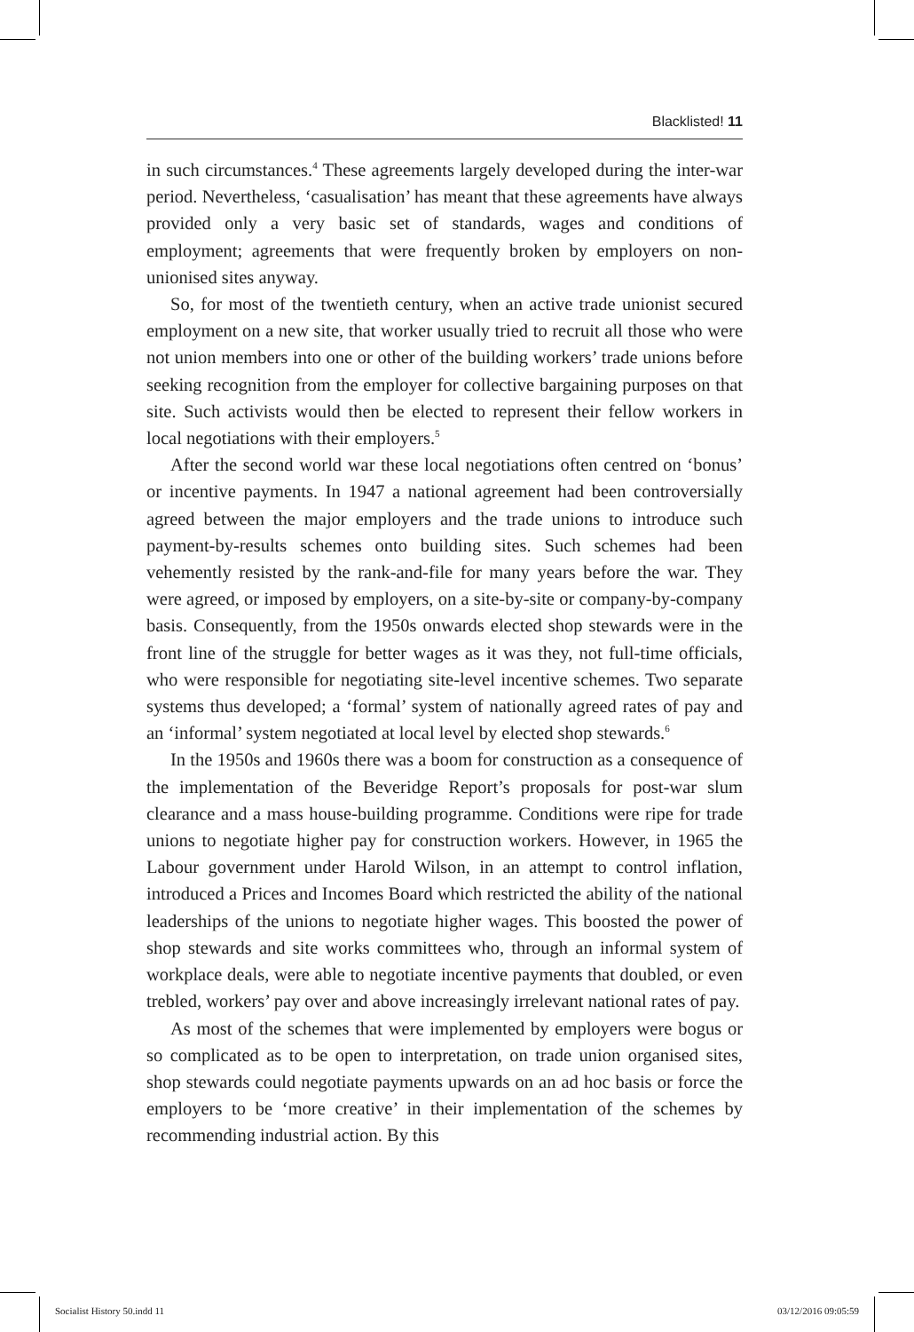Blacklisted! 11
in such circumstances.<sup>4</sup> These agreements largely developed during the inter-war period. Nevertheless, ‘casualisation’ has meant that these agreements have always provided only a very basic set of standards, wages and conditions of employment; agreements that were frequently broken by employers on non-unionised sites anyway.
So, for most of the twentieth century, when an active trade unionist secured employment on a new site, that worker usually tried to recruit all those who were not union members into one or other of the building workers’ trade unions before seeking recognition from the employer for collective bargaining purposes on that site. Such activists would then be elected to represent their fellow workers in local negotiations with their employers.<sup>5</sup>
After the second world war these local negotiations often centred on ‘bonus’ or incentive payments. In 1947 a national agreement had been controversially agreed between the major employers and the trade unions to introduce such payment-by-results schemes onto building sites. Such schemes had been vehemently resisted by the rank-and-file for many years before the war. They were agreed, or imposed by employers, on a site-by-site or company-by-company basis. Consequently, from the 1950s onwards elected shop stewards were in the front line of the struggle for better wages as it was they, not full-time officials, who were responsible for negotiating site-level incentive schemes. Two separate systems thus developed; a ‘formal’ system of nationally agreed rates of pay and an ‘informal’ system negotiated at local level by elected shop stewards.<sup>6</sup>
In the 1950s and 1960s there was a boom for construction as a consequence of the implementation of the Beveridge Report’s proposals for post-war slum clearance and a mass house-building programme. Conditions were ripe for trade unions to negotiate higher pay for construction workers. However, in 1965 the Labour government under Harold Wilson, in an attempt to control inflation, introduced a Prices and Incomes Board which restricted the ability of the national leaderships of the unions to negotiate higher wages. This boosted the power of shop stewards and site works committees who, through an informal system of workplace deals, were able to negotiate incentive payments that doubled, or even trebled, workers’ pay over and above increasingly irrelevant national rates of pay.
As most of the schemes that were implemented by employers were bogus or so complicated as to be open to interpretation, on trade union organised sites, shop stewards could negotiate payments upwards on an ad hoc basis or force the employers to be ‘more creative’ in their implementation of the schemes by recommending industrial action. By this
Socialist History 50.indd 11 03/12/2016 09:05:59